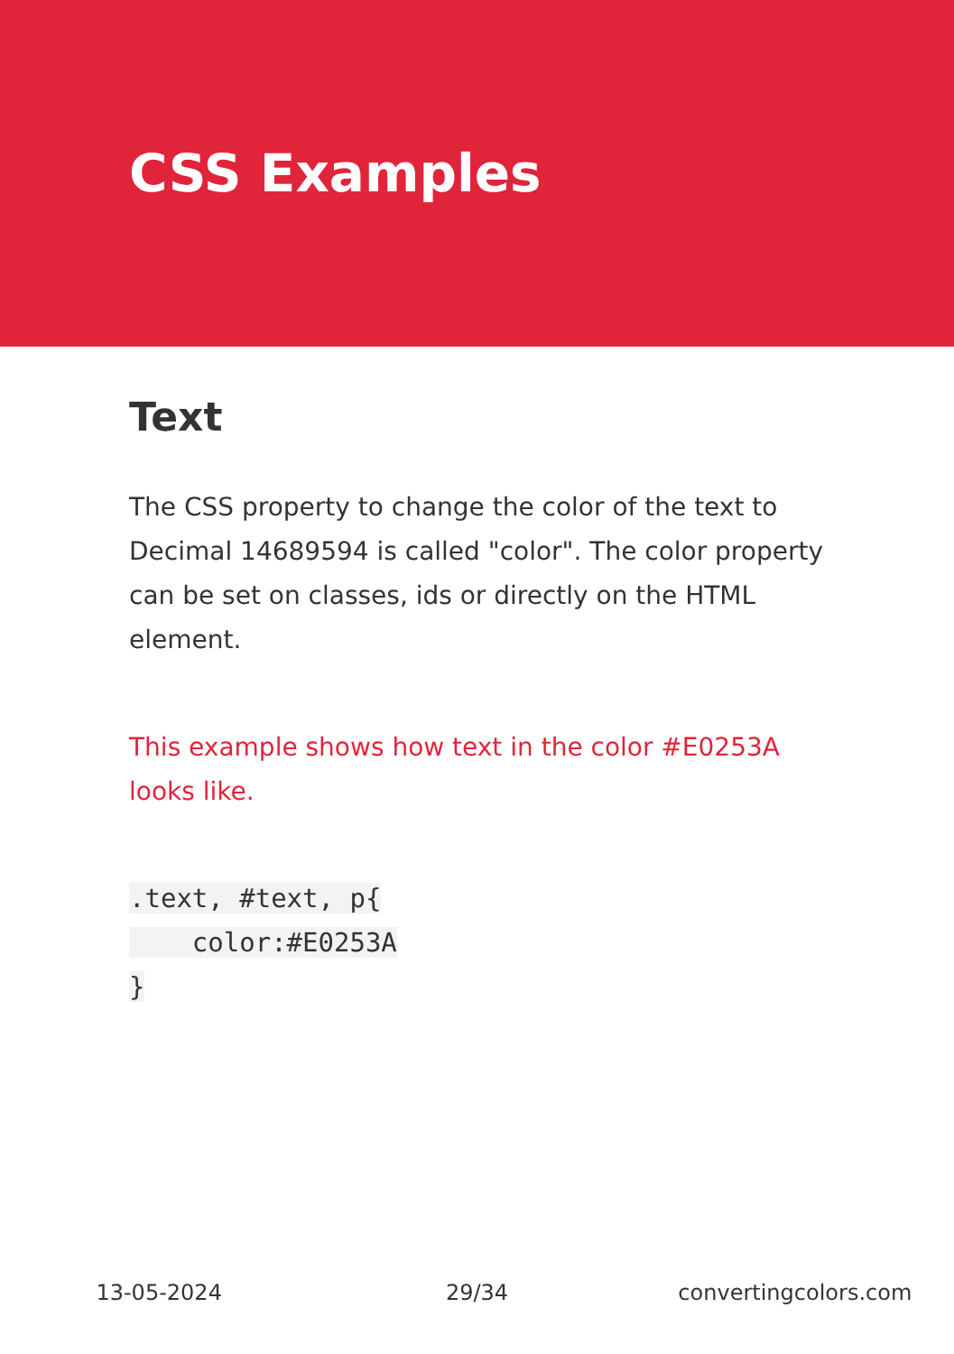CSS Examples
Text
The CSS property to change the color of the text to Decimal 14689594 is called "color". The color property can be set on classes, ids or directly on the HTML element.
This example shows how text in the color #E0253A looks like.
.text, #text, p{
    color:#E0253A
}
13-05-2024 29/34 convertingcolors.com